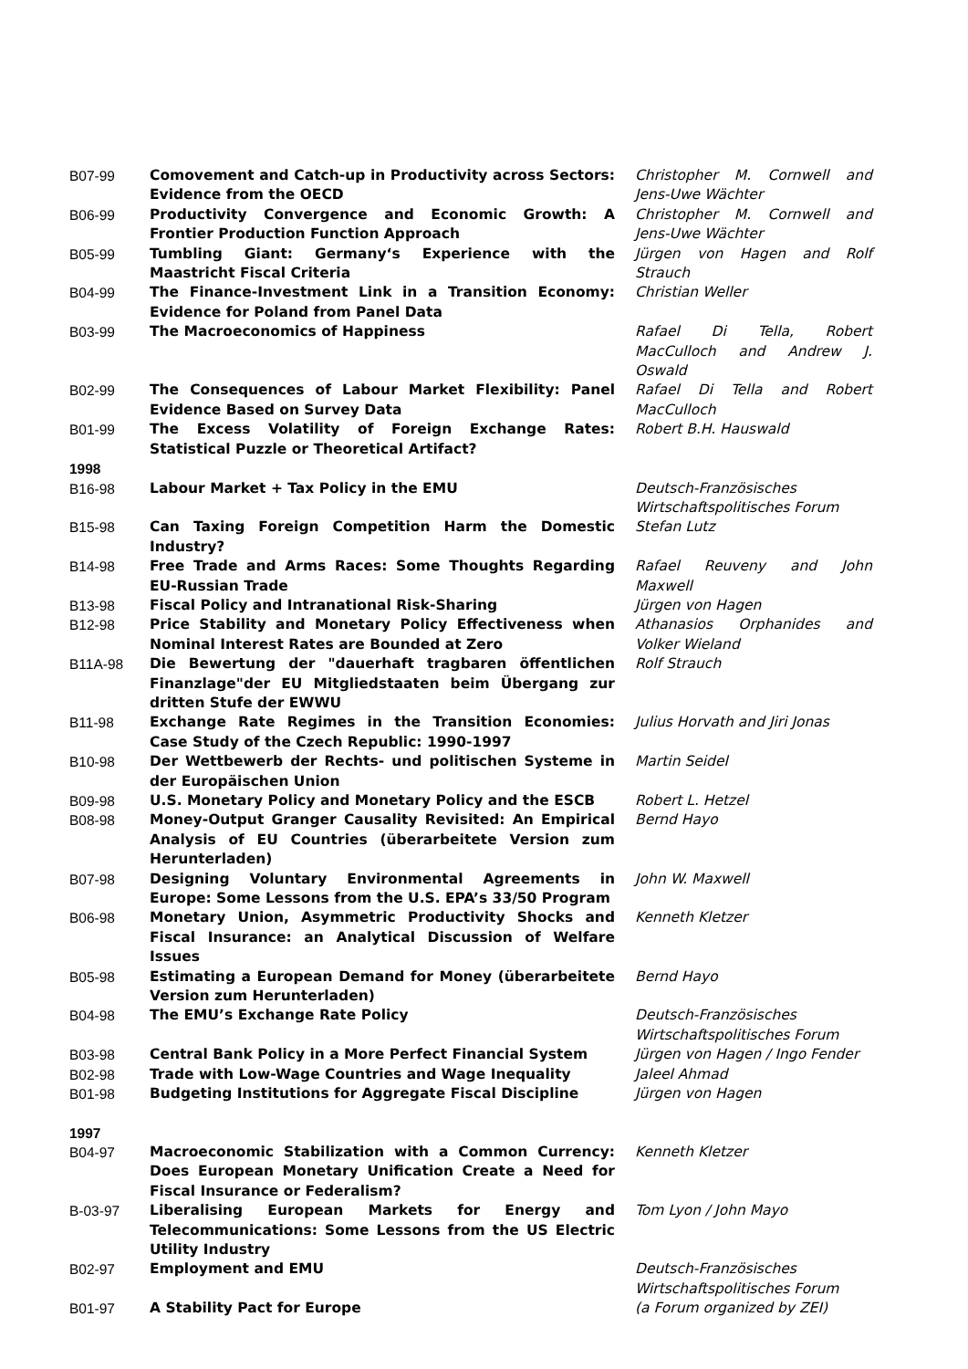| B07-99 | Comovement and Catch-up in Productivity across Sectors: Evidence from the OECD | Christopher M. Cornwell and Jens-Uwe Wächter |
| B06-99 | Productivity Convergence and Economic Growth: A Frontier Production Function Approach | Christopher M. Cornwell and Jens-Uwe Wächter |
| B05-99 | Tumbling Giant: Germany‘s Experience with the Maastricht Fiscal Criteria | Jürgen von Hagen and Rolf Strauch |
| B04-99 | The Finance-Investment Link in a Transition Economy: Evidence for Poland from Panel Data | Christian Weller |
| B03-99 | The Macroeconomics of Happiness | Rafael Di Tella, Robert MacCulloch and Andrew J. Oswald |
| B02-99 | The Consequences of Labour Market Flexibility: Panel Evidence Based on Survey Data | Rafael Di Tella and Robert MacCulloch |
| B01-99 | The Excess Volatility of Foreign Exchange Rates: Statistical Puzzle or Theoretical Artifact? | Robert B.H. Hauswald |
| 1998 | | |
| B16-98 | Labour Market + Tax Policy in the EMU | Deutsch-Französisches Wirtschaftspolitisches Forum |
| B15-98 | Can Taxing Foreign Competition Harm the Domestic Industry? | Stefan Lutz |
| B14-98 | Free Trade and Arms Races: Some Thoughts Regarding EU-Russian Trade | Rafael Reuveny and John Maxwell |
| B13-98 | Fiscal Policy and Intranational Risk-Sharing | Jürgen von Hagen |
| B12-98 | Price Stability and Monetary Policy Effectiveness when Nominal Interest Rates are Bounded at Zero | Athanasios Orphanides and Volker Wieland |
| B11A-98 | Die Bewertung der "dauerhaft tragbaren öffentlichen Finanzlage"der EU Mitgliedstaaten beim Übergang zur dritten Stufe der EWWU | Rolf Strauch |
| B11-98 | Exchange Rate Regimes in the Transition Economies: Case Study of the Czech Republic: 1990-1997 | Julius Horvath and Jiri Jonas |
| B10-98 | Der Wettbewerb der Rechts- und politischen Systeme in der Europäischen Union | Martin Seidel |
| B09-98 | U.S. Monetary Policy and Monetary Policy and the ESCB | Robert L. Hetzel |
| B08-98 | Money-Output Granger Causality Revisited: An Empirical Analysis of EU Countries (überarbeitete Version zum Herunterladen) | Bernd Hayo |
| B07-98 | Designing Voluntary Environmental Agreements in Europe: Some Lessons from the U.S. EPA’s 33/50 Program | John W. Maxwell |
| B06-98 | Monetary Union, Asymmetric Productivity Shocks and Fiscal Insurance: an Analytical Discussion of Welfare Issues | Kenneth Kletzer |
| B05-98 | Estimating a European Demand for Money (überarbeitete Version zum Herunterladen) | Bernd Hayo |
| B04-98 | The EMU’s Exchange Rate Policy | Deutsch-Französisches Wirtschaftspolitisches Forum |
| B03-98 | Central Bank Policy in a More Perfect Financial System | Jürgen von Hagen / Ingo Fender |
| B02-98 | Trade with Low-Wage Countries and Wage Inequality | Jaleel Ahmad |
| B01-98 | Budgeting Institutions for Aggregate Fiscal Discipline | Jürgen von Hagen |
| 1997 | | |
| B04-97 | Macroeconomic Stabilization with a Common Currency: Does European Monetary Unification Create a Need for Fiscal Insurance or Federalism? | Kenneth Kletzer |
| B-03-97 | Liberalising European Markets for Energy and Telecommunications: Some Lessons from the US Electric Utility Industry | Tom Lyon / John Mayo |
| B02-97 | Employment and EMU | Deutsch-Französisches Wirtschaftspolitisches Forum |
| B01-97 | A Stability Pact for Europe | (a Forum organized by ZEI) |